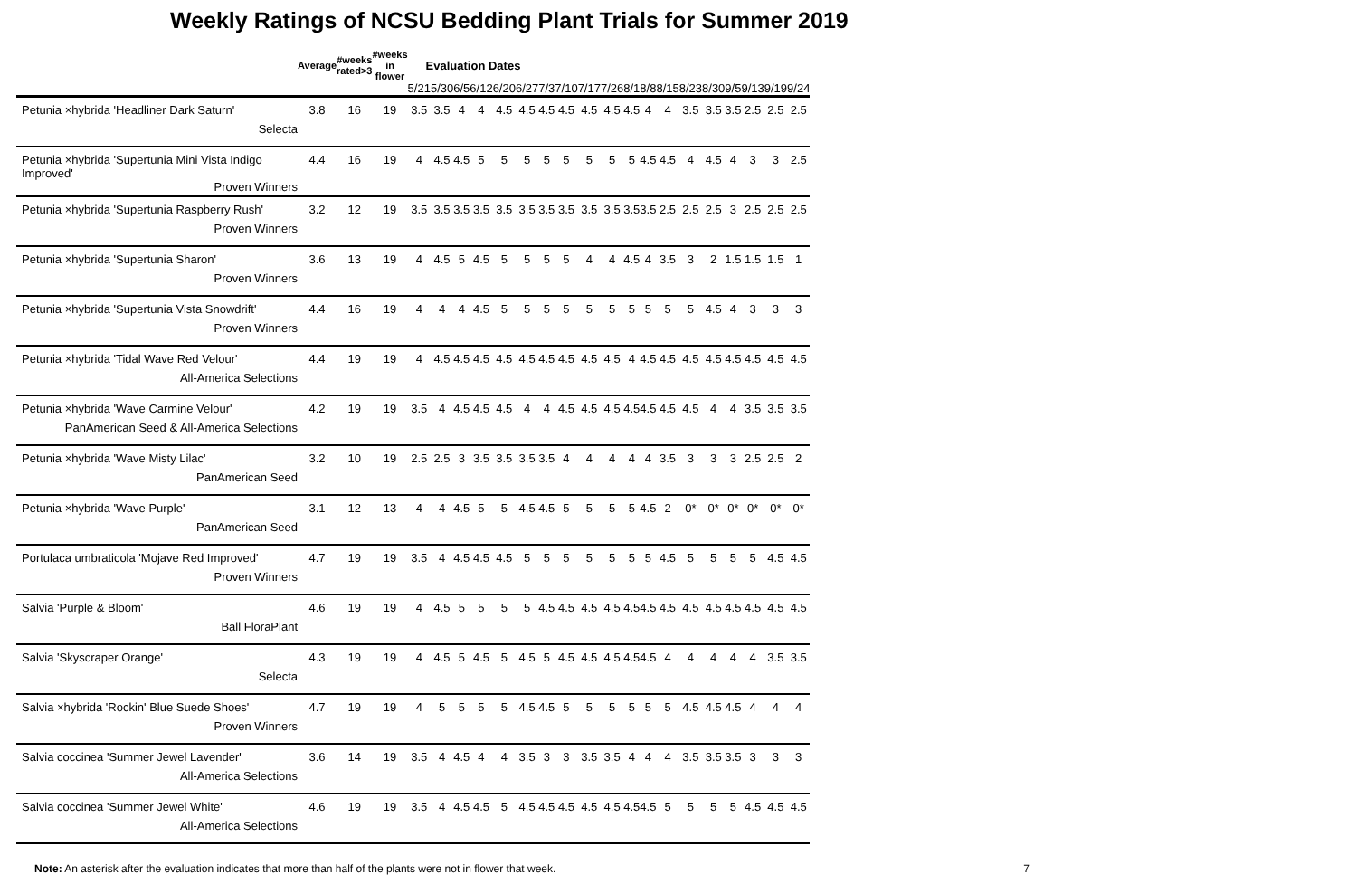Weekly Ratings of NCSU Bedding Plant Trials for Summer 2019
| | Average | #weeks rated>3 | #weeks in flower | Evaluation Dates | | | | | | | | | | | | | | | | | | |
| --- | --- | --- | --- | --- | --- | --- | --- | --- | --- | --- | --- | --- | --- | --- | --- | --- | --- | --- | --- | --- | --- | --- |
| | | | | 5/21 | 5/30 | 6/5 | 6/12 | 6/20 | 6/27 | 7/3 | 7/10 | 7/17 | 7/26 | 8/1 | 8/8 | 8/15 | 8/23 | 8/30 | 9/5 | 9/13 | 9/19 | 9/24 |
| Petunia ×hybrida 'Headliner Dark Saturn' Selecta | 3.8 | 16 | 19 | 3.5 | 3.5 | 4 | 4 | 4.5 | 4.5 | 4.5 | 4.5 | 4.5 | 4.5 | 4.5 | 4 | 4 | 3.5 | 3.5 | 3.5 | 2.5 | 2.5 | 2.5 |
| Petunia ×hybrida 'Supertunia Mini Vista Indigo Improved' Proven Winners | 4.4 | 16 | 19 | 4 | 4.5 | 4.5 | 5 | 5 | 5 | 5 | 5 | 5 | 5 | 5 | 4.5 | 4.5 | 4 | 4.5 | 4 | 3 | 3 | 2.5 |
| Petunia ×hybrida 'Supertunia Raspberry Rush' Proven Winners | 3.2 | 12 | 19 | 3.5 | 3.5 | 3.5 | 3.5 | 3.5 | 3.5 | 3.5 | 3.5 | 3.5 | 3.5 | 3.5 | 3.5 | 2.5 | 2.5 | 2.5 | 3 | 2.5 | 2.5 | 2.5 |
| Petunia ×hybrida 'Supertunia Sharon' Proven Winners | 3.6 | 13 | 19 | 4 | 4.5 | 5 | 4.5 | 5 | 5 | 5 | 5 | 4 | 4 | 4.5 | 4 | 3.5 | 3 | 2 | 1.5 | 1.5 | 1.5 | 1 |
| Petunia ×hybrida 'Supertunia Vista Snowdrift' Proven Winners | 4.4 | 16 | 19 | 4 | 4 | 4 | 4.5 | 5 | 5 | 5 | 5 | 5 | 5 | 5 | 5 | 5 | 5 | 4.5 | 4 | 3 | 3 | 3 |
| Petunia ×hybrida 'Tidal Wave Red Velour' All-America Selections | 4.4 | 19 | 19 | 4 | 4.5 | 4.5 | 4.5 | 4.5 | 4.5 | 4.5 | 4.5 | 4.5 | 4.5 | 4 | 4.5 | 4.5 | 4.5 | 4.5 | 4.5 | 4.5 | 4.5 | 4.5 |
| Petunia ×hybrida 'Wave Carmine Velour' PanAmerican Seed & All-America Selections | 4.2 | 19 | 19 | 3.5 | 4 | 4.5 | 4.5 | 4.5 | 4 | 4 | 4.5 | 4.5 | 4.5 | 4.5 | 4.5 | 4.5 | 4.5 | 4 | 4 | 3.5 | 3.5 | 3.5 |
| Petunia ×hybrida 'Wave Misty Lilac' PanAmerican Seed | 3.2 | 10 | 19 | 2.5 | 2.5 | 3 | 3.5 | 3.5 | 3.5 | 3.5 | 4 | 4 | 4 | 4 | 4 | 3.5 | 3 | 3 | 3 | 2.5 | 2.5 | 2 |
| Petunia ×hybrida 'Wave Purple' PanAmerican Seed | 3.1 | 12 | 13 | 4 | 4 | 4.5 | 5 | 5 | 4.5 | 4.5 | 5 | 5 | 5 | 5 | 4.5 | 2 | 0* | 0* | 0* | 0* | 0* | 0* |
| Portulaca umbraticola 'Mojave Red Improved' Proven Winners | 4.7 | 19 | 19 | 3.5 | 4 | 4.5 | 4.5 | 4.5 | 5 | 5 | 5 | 5 | 5 | 5 | 5 | 4.5 | 5 | 5 | 5 | 5 | 4.5 | 4.5 |
| Salvia 'Purple & Bloom' Ball FloraPlant | 4.6 | 19 | 19 | 4 | 4.5 | 5 | 5 | 5 | 5 | 4.5 | 4.5 | 4.5 | 4.5 | 4.5 | 4.5 | 4.5 | 4.5 | 4.5 | 4.5 | 4.5 | 4.5 | 4.5 |
| Salvia 'Skyscraper Orange' Selecta | 4.3 | 19 | 19 | 4 | 4.5 | 5 | 4.5 | 5 | 4.5 | 5 | 4.5 | 4.5 | 4.5 | 4.5 | 4.5 | 4 | 4 | 4 | 4 | 4 | 3.5 | 3.5 |
| Salvia ×hybrida 'Rockin' Blue Suede Shoes' Proven Winners | 4.7 | 19 | 19 | 4 | 5 | 5 | 5 | 5 | 4.5 | 4.5 | 5 | 5 | 5 | 5 | 5 | 5 | 4.5 | 4.5 | 4.5 | 4 | 4 | 4 |
| Salvia coccinea 'Summer Jewel Lavender' All-America Selections | 3.6 | 14 | 19 | 3.5 | 4 | 4.5 | 4 | 4 | 3.5 | 3 | 3 | 3.5 | 3.5 | 4 | 4 | 4 | 3.5 | 3.5 | 3.5 | 3 | 3 | 3 |
| Salvia coccinea 'Summer Jewel White' All-America Selections | 4.6 | 19 | 19 | 3.5 | 4 | 4.5 | 4.5 | 5 | 4.5 | 4.5 | 4.5 | 4.5 | 4.5 | 4.5 | 4.5 | 5 | 5 | 5 | 5 | 4.5 | 4.5 | 4.5 |
Note: An asterisk after the evaluation indicates that more than half of the plants were not in flower that week. 7